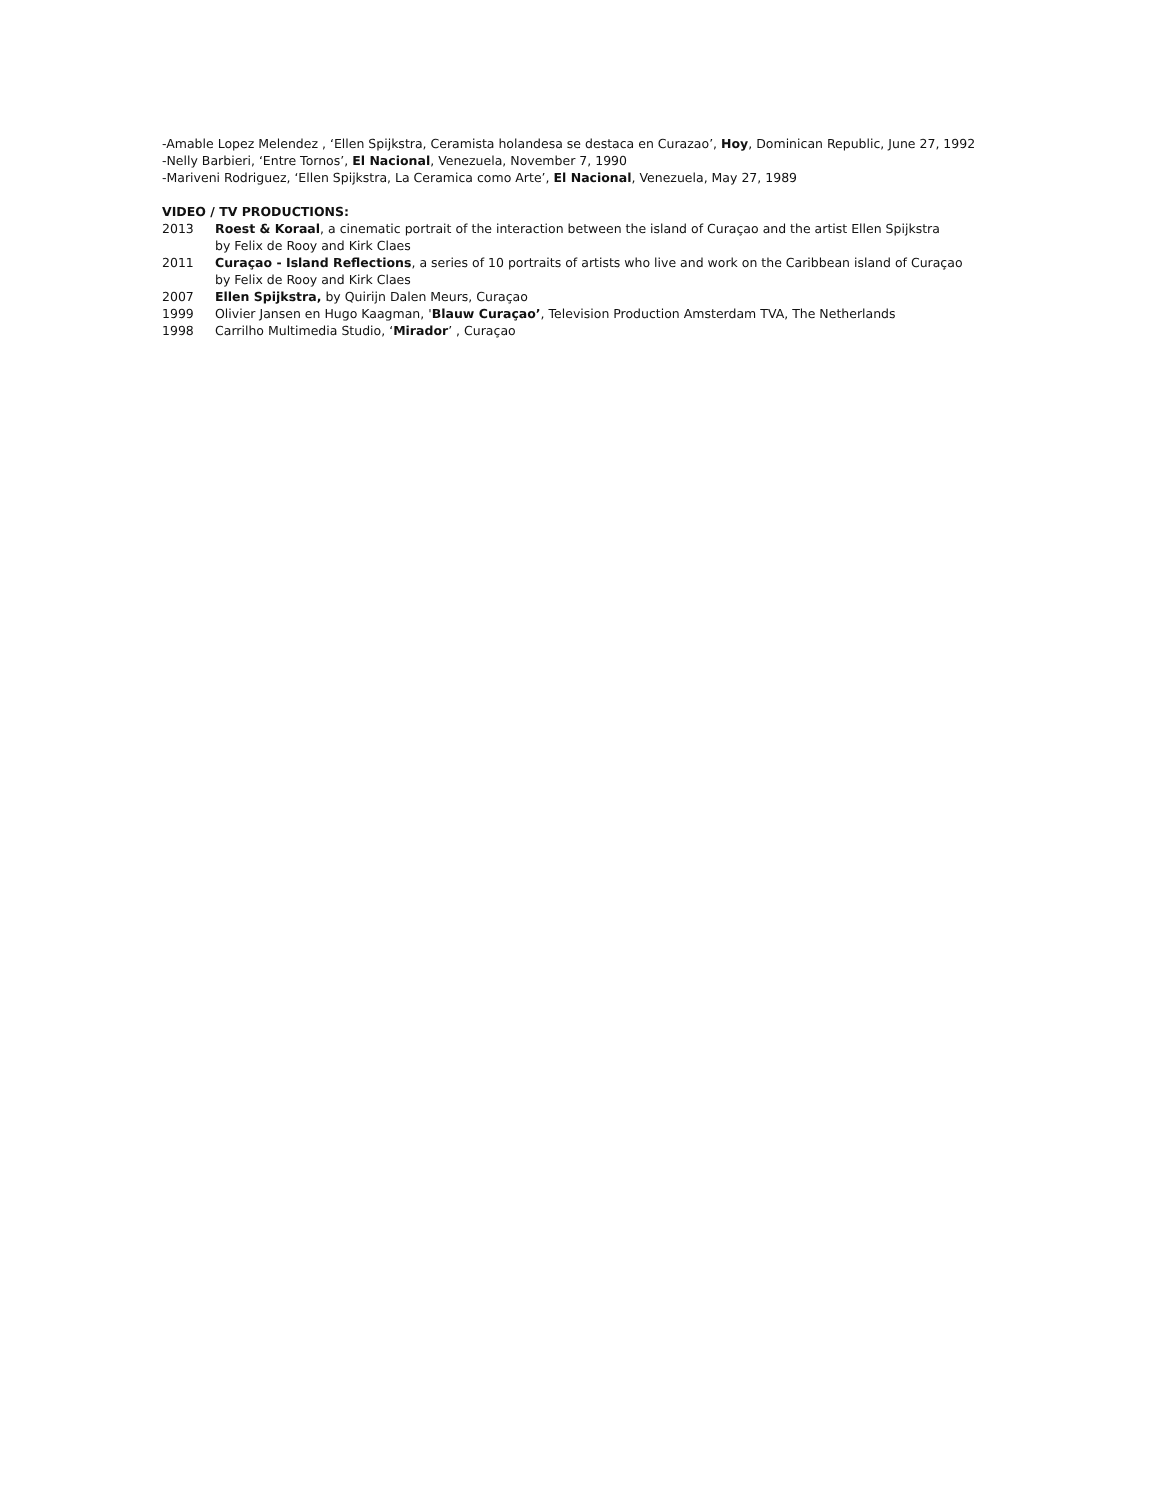-Amable Lopez Melendez , ‘Ellen Spijkstra, Ceramista holandesa se destaca en Curazao’, Hoy, Dominican Republic, June 27, 1992
-Nelly Barbieri, ‘Entre Tornos’, El Nacional, Venezuela, November 7, 1990
-Mariveni Rodriguez, ‘Ellen Spijkstra, La Ceramica como Arte’, El Nacional, Venezuela, May 27, 1989
VIDEO / TV PRODUCTIONS:
2013 Roest & Koraal, a cinematic portrait of the interaction between the island of Curaçao and the artist Ellen Spijkstra
by Felix de Rooy and Kirk Claes
2011 Curaçao - Island Reflections, a series of 10 portraits of artists who live and work on the Caribbean island of Curaçao
by Felix de Rooy and Kirk Claes
2007 Ellen Spijkstra, by Quirijn Dalen Meurs, Curaçao
1999 Olivier Jansen en Hugo Kaagman, 'Blauw Curaçao’, Television Production Amsterdam TVA, The Netherlands
1998 Carrilho Multimedia Studio, ‘Mirador’ , Curaçao